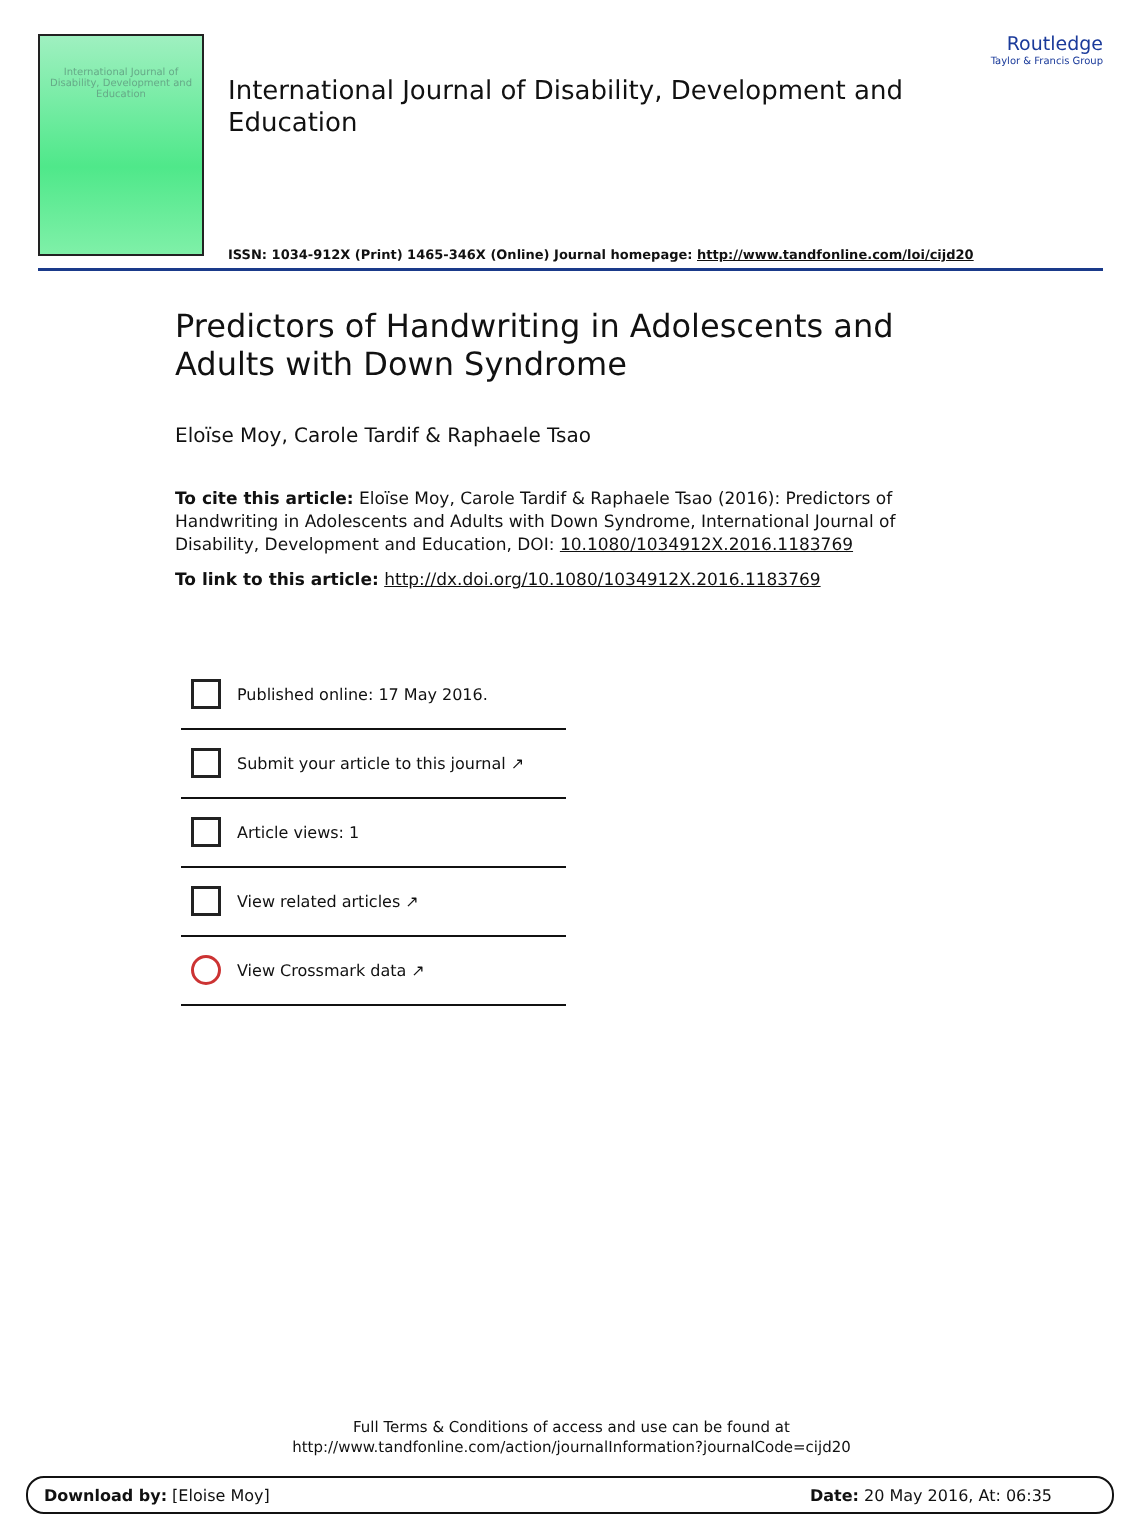International Journal of Disability, Development and Education
International Journal of Disability, Development and Education
ISSN: 1034-912X (Print) 1465-346X (Online) Journal homepage: http://www.tandfonline.com/loi/cijd20
Routledge
Taylor & Francis Group
Predictors of Handwriting in Adolescents and Adults with Down Syndrome
Eloïse Moy, Carole Tardif & Raphaele Tsao
To cite this article: Eloïse Moy, Carole Tardif & Raphaele Tsao (2016): Predictors of Handwriting in Adolescents and Adults with Down Syndrome, International Journal of Disability, Development and Education, DOI: 10.1080/1034912X.2016.1183769
To link to this article: http://dx.doi.org/10.1080/1034912X.2016.1183769
Published online: 17 May 2016.
Submit your article to this journal ↗
Article views: 1
View related articles ↗
View Crossmark data ↗
Full Terms & Conditions of access and use can be found at
http://www.tandfonline.com/action/journalInformation?journalCode=cijd20
Download by: [Eloise Moy] Date: 20 May 2016, At: 06:35